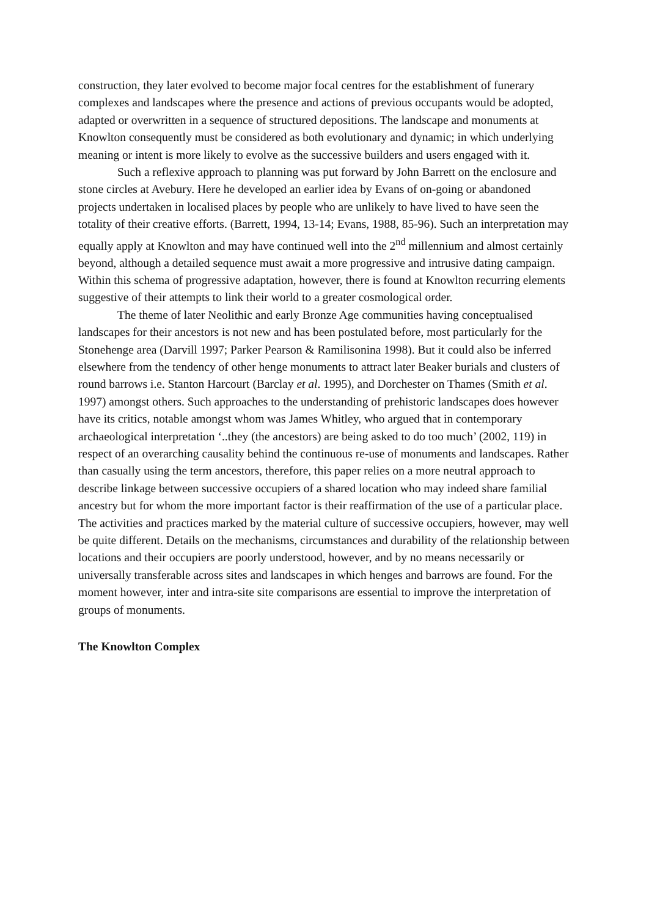construction, they later evolved to become major focal centres for the establishment of funerary complexes and landscapes where the presence and actions of previous occupants would be adopted, adapted or overwritten in a sequence of structured depositions. The landscape and monuments at Knowlton consequently must be considered as both evolutionary and dynamic; in which underlying meaning or intent is more likely to evolve as the successive builders and users engaged with it.
Such a reflexive approach to planning was put forward by John Barrett on the enclosure and stone circles at Avebury. Here he developed an earlier idea by Evans of on-going or abandoned projects undertaken in localised places by people who are unlikely to have lived to have seen the totality of their creative efforts. (Barrett, 1994, 13-14; Evans, 1988, 85-96). Such an interpretation may equally apply at Knowlton and may have continued well into the 2<sup>nd</sup> millennium and almost certainly beyond, although a detailed sequence must await a more progressive and intrusive dating campaign. Within this schema of progressive adaptation, however, there is found at Knowlton recurring elements suggestive of their attempts to link their world to a greater cosmological order.
The theme of later Neolithic and early Bronze Age communities having conceptualised landscapes for their ancestors is not new and has been postulated before, most particularly for the Stonehenge area (Darvill 1997; Parker Pearson & Ramilisonina 1998). But it could also be inferred elsewhere from the tendency of other henge monuments to attract later Beaker burials and clusters of round barrows i.e. Stanton Harcourt (Barclay et al. 1995), and Dorchester on Thames (Smith et al. 1997) amongst others. Such approaches to the understanding of prehistoric landscapes does however have its critics, notable amongst whom was James Whitley, who argued that in contemporary archaeological interpretation ‘..they (the ancestors) are being asked to do too much’ (2002, 119) in respect of an overarching causality behind the continuous re-use of monuments and landscapes. Rather than casually using the term ancestors, therefore, this paper relies on a more neutral approach to describe linkage between successive occupiers of a shared location who may indeed share familial ancestry but for whom the more important factor is their reaffirmation of the use of a particular place. The activities and practices marked by the material culture of successive occupiers, however, may well be quite different. Details on the mechanisms, circumstances and durability of the relationship between locations and their occupiers are poorly understood, however, and by no means necessarily or universally transferable across sites and landscapes in which henges and barrows are found. For the moment however, inter and intra-site site comparisons are essential to improve the interpretation of groups of monuments.
The Knowlton Complex